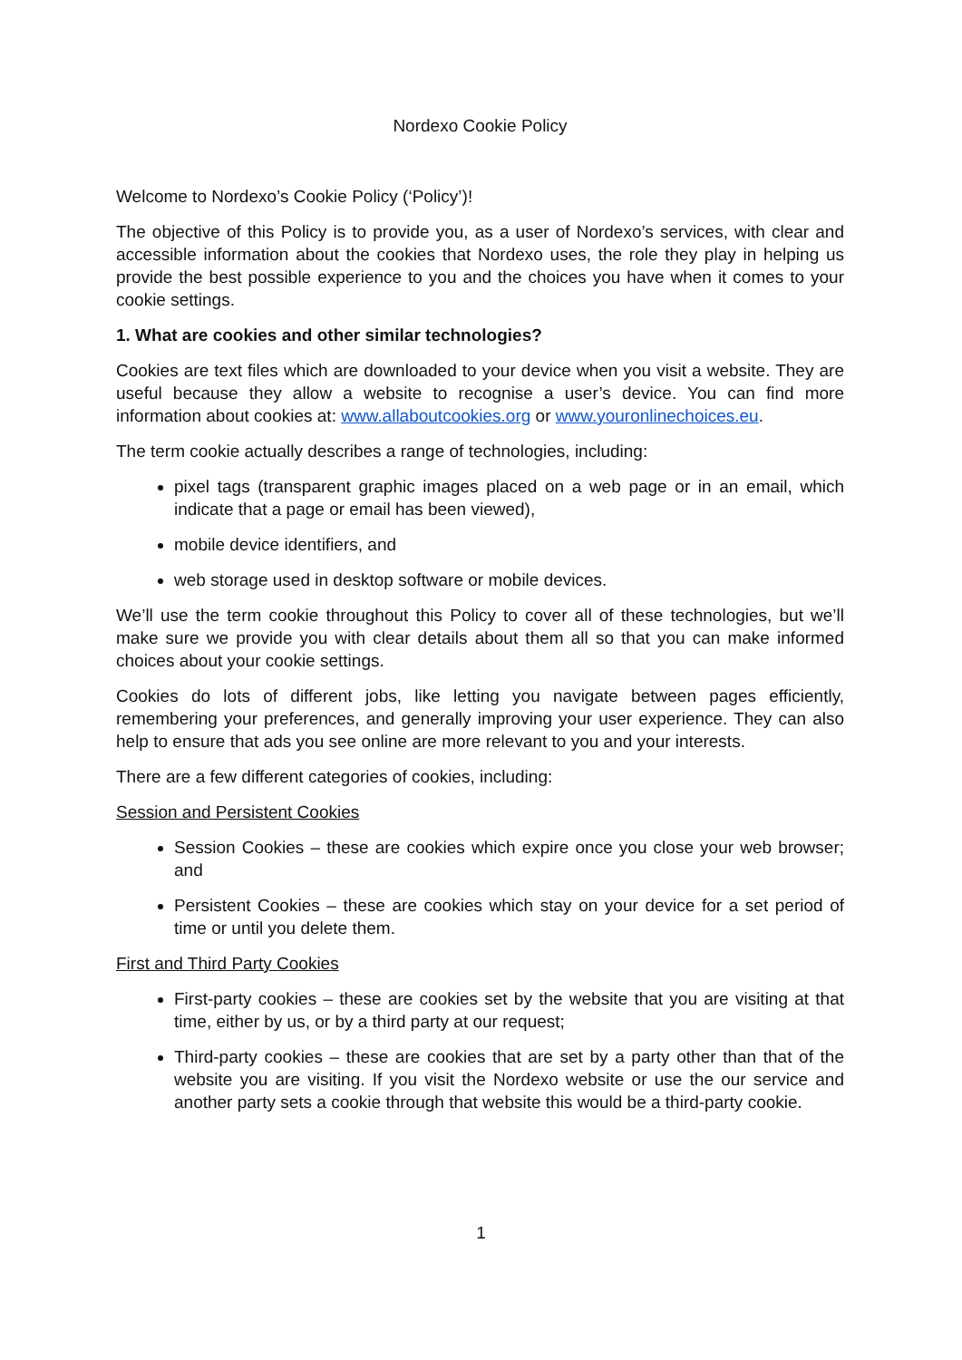Nordexo Cookie Policy
Welcome to Nordexo’s Cookie Policy (‘Policy’)!
The objective of this Policy is to provide you, as a user of Nordexo’s services, with clear and accessible information about the cookies that Nordexo uses, the role they play in helping us provide the best possible experience to you and the choices you have when it comes to your cookie settings.
1. What are cookies and other similar technologies?
Cookies are text files which are downloaded to your device when you visit a website. They are useful because they allow a website to recognise a user’s device. You can find more information about cookies at: www.allaboutcookies.org or www.youronlinechoices.eu.
The term cookie actually describes a range of technologies, including:
pixel tags (transparent graphic images placed on a web page or in an email, which indicate that a page or email has been viewed),
mobile device identifiers, and
web storage used in desktop software or mobile devices.
We’ll use the term cookie throughout this Policy to cover all of these technologies, but we’ll make sure we provide you with clear details about them all so that you can make informed choices about your cookie settings.
Cookies do lots of different jobs, like letting you navigate between pages efficiently, remembering your preferences, and generally improving your user experience. They can also help to ensure that ads you see online are more relevant to you and your interests.
There are a few different categories of cookies, including:
Session and Persistent Cookies
Session Cookies – these are cookies which expire once you close your web browser; and
Persistent Cookies – these are cookies which stay on your device for a set period of time or until you delete them.
First and Third Party Cookies
First-party cookies – these are cookies set by the website that you are visiting at that time, either by us, or by a third party at our request;
Third-party cookies – these are cookies that are set by a party other than that of the website you are visiting. If you visit the Nordexo website or use the our service and another party sets a cookie through that website this would be a third-party cookie.
1